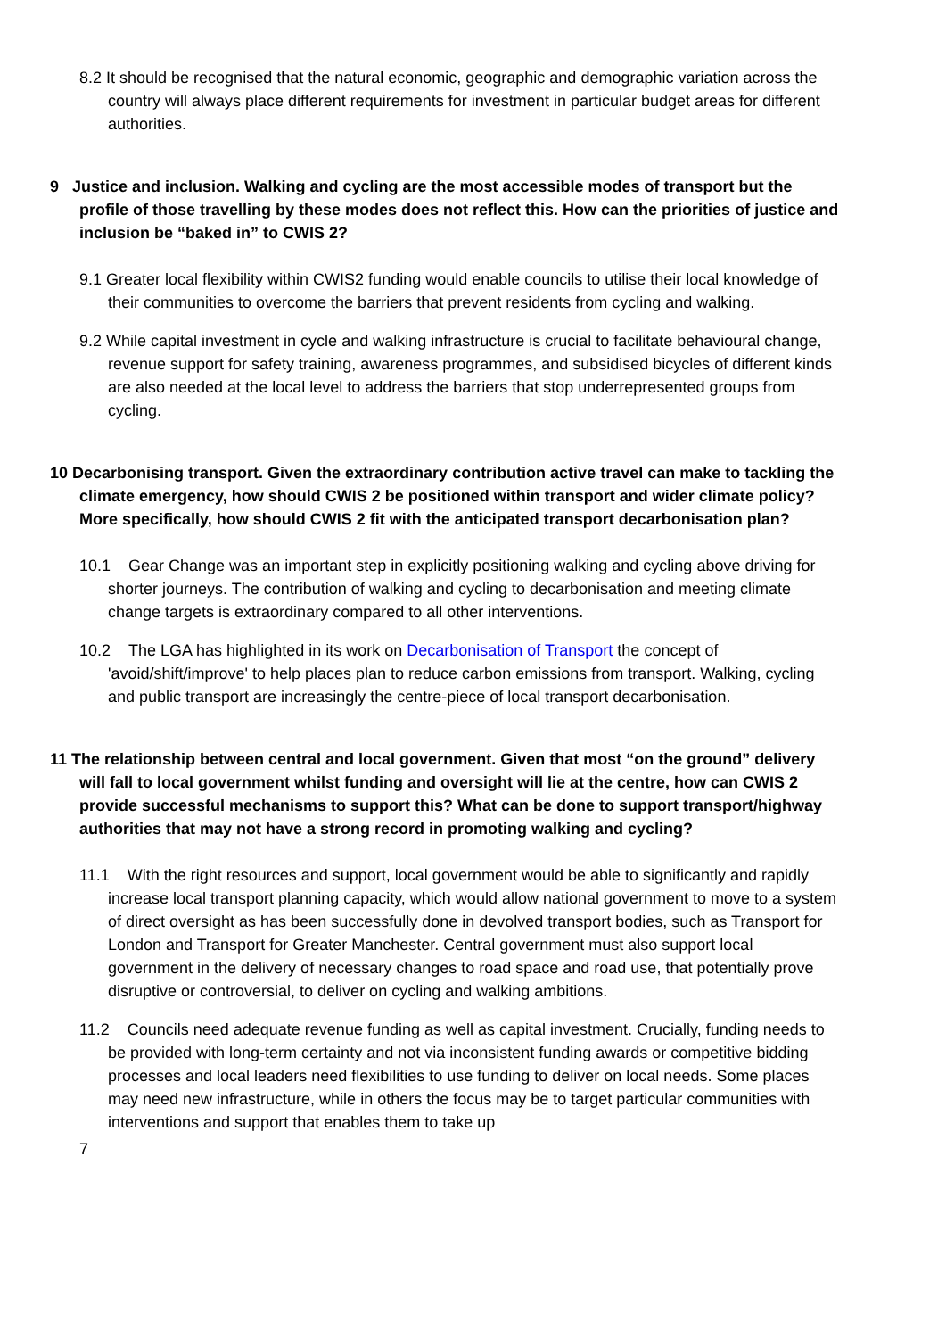8.2 It should be recognised that the natural economic, geographic and demographic variation across the country will always place different requirements for investment in particular budget areas for different authorities.
9 Justice and inclusion. Walking and cycling are the most accessible modes of transport but the profile of those travelling by these modes does not reflect this. How can the priorities of justice and inclusion be “baked in” to CWIS 2?
9.1 Greater local flexibility within CWIS2 funding would enable councils to utilise their local knowledge of their communities to overcome the barriers that prevent residents from cycling and walking.
9.2 While capital investment in cycle and walking infrastructure is crucial to facilitate behavioural change, revenue support for safety training, awareness programmes, and subsidised bicycles of different kinds are also needed at the local level to address the barriers that stop underrepresented groups from cycling.
10 Decarbonising transport. Given the extraordinary contribution active travel can make to tackling the climate emergency, how should CWIS 2 be positioned within transport and wider climate policy? More specifically, how should CWIS 2 fit with the anticipated transport decarbonisation plan?
10.1 Gear Change was an important step in explicitly positioning walking and cycling above driving for shorter journeys. The contribution of walking and cycling to decarbonisation and meeting climate change targets is extraordinary compared to all other interventions.
10.2 The LGA has highlighted in its work on Decarbonisation of Transport the concept of 'avoid/shift/improve' to help places plan to reduce carbon emissions from transport. Walking, cycling and public transport are increasingly the centre-piece of local transport decarbonisation.
11 The relationship between central and local government. Given that most “on the ground” delivery will fall to local government whilst funding and oversight will lie at the centre, how can CWIS 2 provide successful mechanisms to support this? What can be done to support transport/highway authorities that may not have a strong record in promoting walking and cycling?
11.1 With the right resources and support, local government would be able to significantly and rapidly increase local transport planning capacity, which would allow national government to move to a system of direct oversight as has been successfully done in devolved transport bodies, such as Transport for London and Transport for Greater Manchester. Central government must also support local government in the delivery of necessary changes to road space and road use, that potentially prove disruptive or controversial, to deliver on cycling and walking ambitions.
11.2 Councils need adequate revenue funding as well as capital investment. Crucially, funding needs to be provided with long-term certainty and not via inconsistent funding awards or competitive bidding processes and local leaders need flexibilities to use funding to deliver on local needs. Some places may need new infrastructure, while in others the focus may be to target particular communities with interventions and support that enables them to take up
7